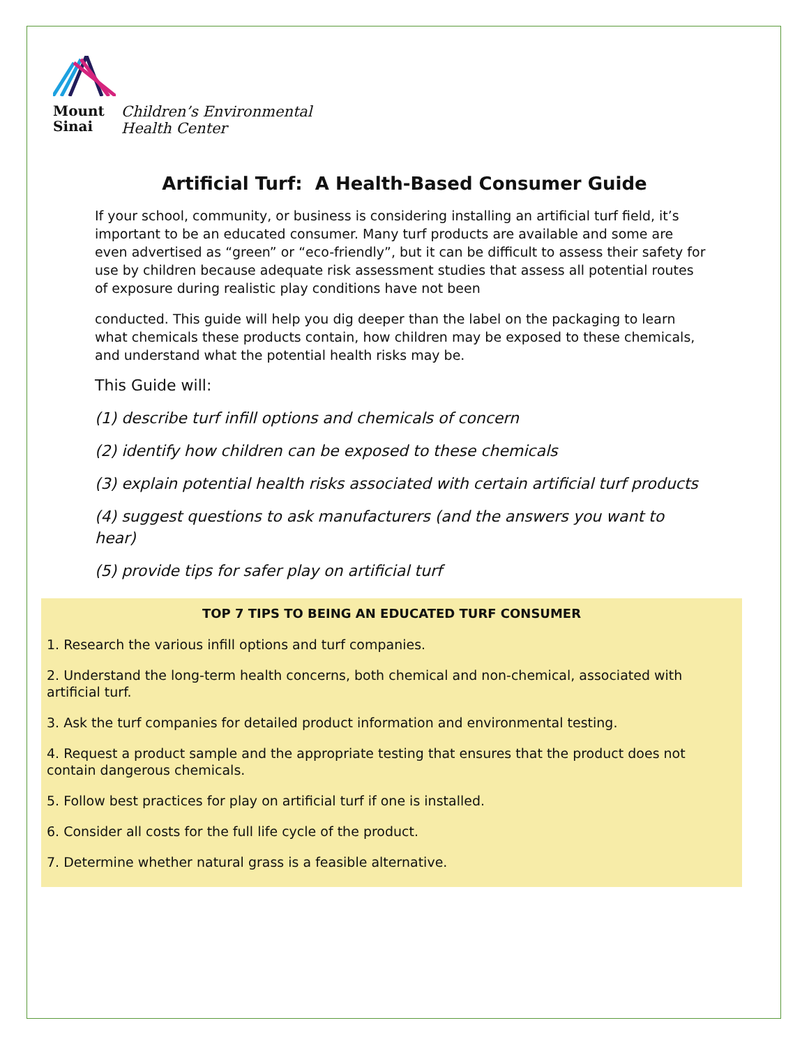Mount
Sinai
Children’s Environmental
Health Center
Artificial Turf: A Health-Based Consumer Guide
If your school, community, or business is considering installing an artificial turf field, it’s important to be an educated consumer. Many turf products are available and some are even advertised as “green” or “eco-friendly”, but it can be difficult to assess their safety for use by children because adequate risk assessment studies that assess all potential routes of exposure during realistic play conditions have not been
conducted. This guide will help you dig deeper than the label on the packaging to learn what chemicals these products contain, how children may be exposed to these chemicals, and understand what the potential health risks may be.
This Guide will:
(1) describe turf infill options and chemicals of concern
(2) identify how children can be exposed to these chemicals
(3) explain potential health risks associated with certain artificial turf products
(4) suggest questions to ask manufacturers (and the answers you want to hear)
(5) provide tips for safer play on artificial turf
TOP 7 TIPS TO BEING AN EDUCATED TURF CONSUMER
1. Research the various infill options and turf companies.
2. Understand the long-term health concerns, both chemical and non-chemical, associated with artificial turf.
3. Ask the turf companies for detailed product information and environmental testing.
4. Request a product sample and the appropriate testing that ensures that the product does not contain dangerous chemicals.
5. Follow best practices for play on artificial turf if one is installed.
6. Consider all costs for the full life cycle of the product.
7. Determine whether natural grass is a feasible alternative.